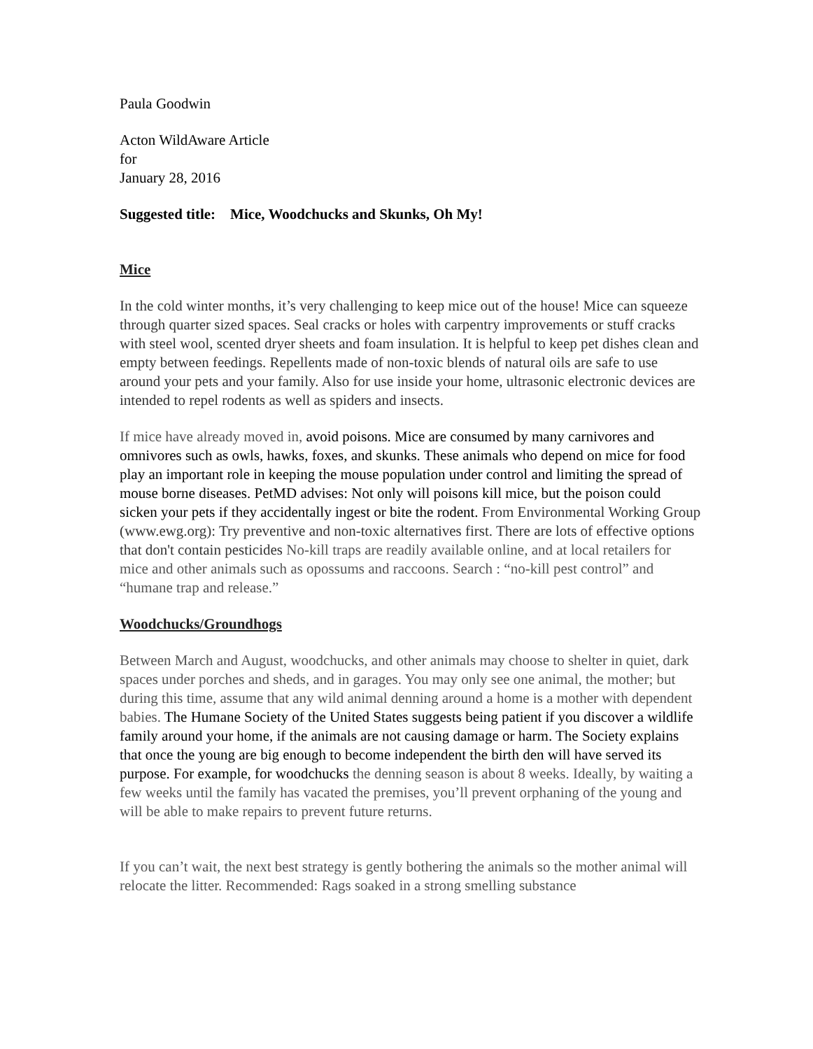Paula Goodwin
Acton WildAware Article
for
January 28, 2016
Suggested title: Mice, Woodchucks and Skunks, Oh My!
Mice
In the cold winter months, it’s very challenging to keep mice out of the house! Mice can squeeze through quarter sized spaces. Seal cracks or holes with carpentry improvements or stuff cracks with steel wool, scented dryer sheets and foam insulation. It is helpful to keep pet dishes clean and empty between feedings. Repellents made of non-toxic blends of natural oils are safe to use around your pets and your family. Also for use inside your home, ultrasonic electronic devices are intended to repel rodents as well as spiders and insects.
If mice have already moved in, avoid poisons. Mice are consumed by many carnivores and omnivores such as owls, hawks, foxes, and skunks. These animals who depend on mice for food play an important role in keeping the mouse population under control and limiting the spread of mouse borne diseases. PetMD advises: Not only will poisons kill mice, but the poison could sicken your pets if they accidentally ingest or bite the rodent. From Environmental Working Group (www.ewg.org): Try preventive and non-toxic alternatives first. There are lots of effective options that don't contain pesticides No-kill traps are readily available online, and at local retailers for mice and other animals such as opossums and raccoons. Search : “no-kill pest control” and “humane trap and release.”
Woodchucks/Groundhogs
Between March and August, woodchucks, and other animals may choose to shelter in quiet, dark spaces under porches and sheds, and in garages. You may only see one animal, the mother; but during this time, assume that any wild animal denning around a home is a mother with dependent babies. The Humane Society of the United States suggests being patient if you discover a wildlife family around your home, if the animals are not causing damage or harm. The Society explains that once the young are big enough to become independent the birth den will have served its purpose. For example, for woodchucks the denning season is about 8 weeks. Ideally, by waiting a few weeks until the family has vacated the premises, you’ll prevent orphaning of the young and will be able to make repairs to prevent future returns.
If you can’t wait, the next best strategy is gently bothering the animals so the mother animal will relocate the litter. Recommended: Rags soaked in a strong smelling substance